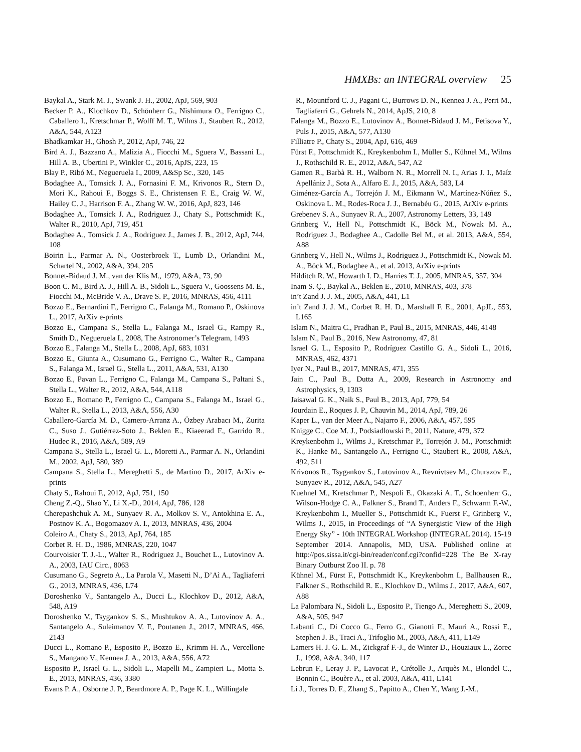HMXBs: an INTEGRAL overview 25
Baykal A., Stark M. J., Swank J. H., 2002, ApJ, 569, 903
Becker P. A., Klochkov D., Schönherr G., Nishimura O., Ferrigno C., Caballero I., Kretschmar P., Wolff M. T., Wilms J., Staubert R., 2012, A&A, 544, A123
Bhadkamkar H., Ghosh P., 2012, ApJ, 746, 22
Bird A. J., Bazzano A., Malizia A., Fiocchi M., Sguera V., Bassani L., Hill A. B., Ubertini P., Winkler C., 2016, ApJS, 223, 15
Blay P., Ribó M., Negueruela I., 2009, A&Sp Sc., 320, 145
Bodaghee A., Tomsick J. A., Fornasini F. M., Krivonos R., Stern D., Mori K., Rahoui F., Boggs S. E., Christensen F. E., Craig W. W., Hailey C. J., Harrison F. A., Zhang W. W., 2016, ApJ, 823, 146
Bodaghee A., Tomsick J. A., Rodriguez J., Chaty S., Pottschmidt K., Walter R., 2010, ApJ, 719, 451
Bodaghee A., Tomsick J. A., Rodriguez J., James J. B., 2012, ApJ, 744, 108
Boirin L., Parmar A. N., Oosterbroek T., Lumb D., Orlandini M., Schartel N., 2002, A&A, 394, 205
Bonnet-Bidaud J. M., van der Klis M., 1979, A&A, 73, 90
Boon C. M., Bird A. J., Hill A. B., Sidoli L., Sguera V., Goossens M. E., Fiocchi M., McBride V. A., Drave S. P., 2016, MNRAS, 456, 4111
Bozzo E., Bernardini F., Ferrigno C., Falanga M., Romano P., Oskinova L., 2017, ArXiv e-prints
Bozzo E., Campana S., Stella L., Falanga M., Israel G., Rampy R., Smith D., Negueruela I., 2008, The Astronomer’s Telegram, 1493
Bozzo E., Falanga M., Stella L., 2008, ApJ, 683, 1031
Bozzo E., Giunta A., Cusumano G., Ferrigno C., Walter R., Campana S., Falanga M., Israel G., Stella L., 2011, A&A, 531, A130
Bozzo E., Pavan L., Ferrigno C., Falanga M., Campana S., Paltani S., Stella L., Walter R., 2012, A&A, 544, A118
Bozzo E., Romano P., Ferrigno C., Campana S., Falanga M., Israel G., Walter R., Stella L., 2013, A&A, 556, A30
Caballero-García M. D., Camero-Arranz A., Özbey Arabacı M., Zurita C., Suso J., Gutiérrez-Soto J., Beklen E., Kiaeerad F., Garrido R., Hudec R., 2016, A&A, 589, A9
Campana S., Stella L., Israel G. L., Moretti A., Parmar A. N., Orlandini M., 2002, ApJ, 580, 389
Campana S., Stella L., Mereghetti S., de Martino D., 2017, ArXiv e-prints
Chaty S., Rahoui F., 2012, ApJ, 751, 150
Cheng Z.-Q., Shao Y., Li X.-D., 2014, ApJ, 786, 128
Cherepashchuk A. M., Sunyaev R. A., Molkov S. V., Antokhina E. A., Postnov K. A., Bogomazov A. I., 2013, MNRAS, 436, 2004
Coleiro A., Chaty S., 2013, ApJ, 764, 185
Corbet R. H. D., 1986, MNRAS, 220, 1047
Courvoisier T. J.-L., Walter R., Rodriguez J., Bouchet L., Lutovinov A. A., 2003, IAU Circ., 8063
Cusumano G., Segreto A., La Parola V., Masetti N., D’Aì A., Tagliaferri G., 2013, MNRAS, 436, L74
Doroshenko V., Santangelo A., Ducci L., Klochkov D., 2012, A&A, 548, A19
Doroshenko V., Tsygankov S. S., Mushtukov A. A., Lutovinov A. A., Santangelo A., Suleimanov V. F., Poutanen J., 2017, MNRAS, 466, 2143
Ducci L., Romano P., Esposito P., Bozzo E., Krimm H. A., Vercellone S., Mangano V., Kennea J. A., 2013, A&A, 556, A72
Esposito P., Israel G. L., Sidoli L., Mapelli M., Zampieri L., Motta S. E., 2013, MNRAS, 436, 3380
Evans P. A., Osborne J. P., Beardmore A. P., Page K. L., Willingale
R., Mountford C. J., Pagani C., Burrows D. N., Kennea J. A., Perri M., Tagliaferri G., Gehrels N., 2014, ApJS, 210, 8
Falanga M., Bozzo E., Lutovinov A., Bonnet-Bidaud J. M., Fetisova Y., Puls J., 2015, A&A, 577, A130
Filliatre P., Chaty S., 2004, ApJ, 616, 469
Fürst F., Pottschmidt K., Kreykenbohm I., Müller S., Kühnel M., Wilms J., Rothschild R. E., 2012, A&A, 547, A2
Gamen R., Barbà R. H., Walborn N. R., Morrell N. I., Arias J. I., Maíz Apellániz J., Sota A., Alfaro E. J., 2015, A&A, 583, L4
Giménez-García A., Torrejón J. M., Eikmann W., Martínez-Núñez S., Oskinova L. M., Rodes-Roca J. J., Bernabéu G., 2015, ArXiv e-prints
Grebenev S. A., Sunyaev R. A., 2007, Astronomy Letters, 33, 149
Grinberg V., Hell N., Pottschmidt K., Böck M., Nowak M. A., Rodriguez J., Bodaghee A., Cadolle Bel M., et al. 2013, A&A, 554, A88
Grinberg V., Hell N., Wilms J., Rodriguez J., Pottschmidt K., Nowak M. A., Böck M., Bodaghee A., et al. 2013, ArXiv e-prints
Hilditch R. W., Howarth I. D., Harries T. J., 2005, MNRAS, 357, 304
Inam S. Ç., Baykal A., Beklen E., 2010, MNRAS, 403, 378
in’t Zand J. J. M., 2005, A&A, 441, L1
in’t Zand J. J. M., Corbet R. H. D., Marshall F. E., 2001, ApJL, 553, L165
Islam N., Maitra C., Pradhan P., Paul B., 2015, MNRAS, 446, 4148
Islam N., Paul B., 2016, New Astronomy, 47, 81
Israel G. L., Esposito P., Rodríguez Castillo G. A., Sidoli L., 2016, MNRAS, 462, 4371
Iyer N., Paul B., 2017, MNRAS, 471, 355
Jain C., Paul B., Dutta A., 2009, Research in Astronomy and Astrophysics, 9, 1303
Jaisawal G. K., Naik S., Paul B., 2013, ApJ, 779, 54
Jourdain E., Roques J. P., Chauvin M., 2014, ApJ, 789, 26
Kaper L., van der Meer A., Najarro F., 2006, A&A, 457, 595
Knigge C., Coe M. J., Podsiadlowski P., 2011, Nature, 479, 372
Kreykenbohm I., Wilms J., Kretschmar P., Torrejón J. M., Pottschmidt K., Hanke M., Santangelo A., Ferrigno C., Staubert R., 2008, A&A, 492, 511
Krivonos R., Tsygankov S., Lutovinov A., Revnivtsev M., Churazov E., Sunyaev R., 2012, A&A, 545, A27
Kuehnel M., Kretschmar P., Nespoli E., Okazaki A. T., Schoenherr G., Wilson-Hodge C. A., Falkner S., Brand T., Anders F., Schwarm F.-W., Kreykenbohm I., Mueller S., Pottschmidt K., Fuerst F., Grinberg V., Wilms J., 2015, in Proceedings of “A Synergistic View of the High Energy Sky” - 10th INTEGRAL Workshop (INTEGRAL 2014). 15-19 September 2014. Annapolis, MD, USA. Published online at http://pos.sissa.it/cgi-bin/reader/conf.cgi?confid=228 The Be X-ray Binary Outburst Zoo II. p. 78
Kühnel M., Fürst F., Pottschmidt K., Kreykenbohm I., Ballhausen R., Falkner S., Rothschild R. E., Klochkov D., Wilms J., 2017, A&A, 607, A88
La Palombara N., Sidoli L., Esposito P., Tiengo A., Mereghetti S., 2009, A&A, 505, 947
Labanti C., Di Cocco G., Ferro G., Gianotti F., Mauri A., Rossi E., Stephen J. B., Traci A., Trifoglio M., 2003, A&A, 411, L149
Lamers H. J. G. L. M., Zickgraf F.-J., de Winter D., Houziaux L., Zorec J., 1998, A&A, 340, 117
Lebrun F., Leray J. P., Lavocat P., Crétolle J., Arquès M., Blondel C., Bonnin C., Bouère A., et al. 2003, A&A, 411, L141
Li J., Torres D. F., Zhang S., Papitto A., Chen Y., Wang J.-M.,